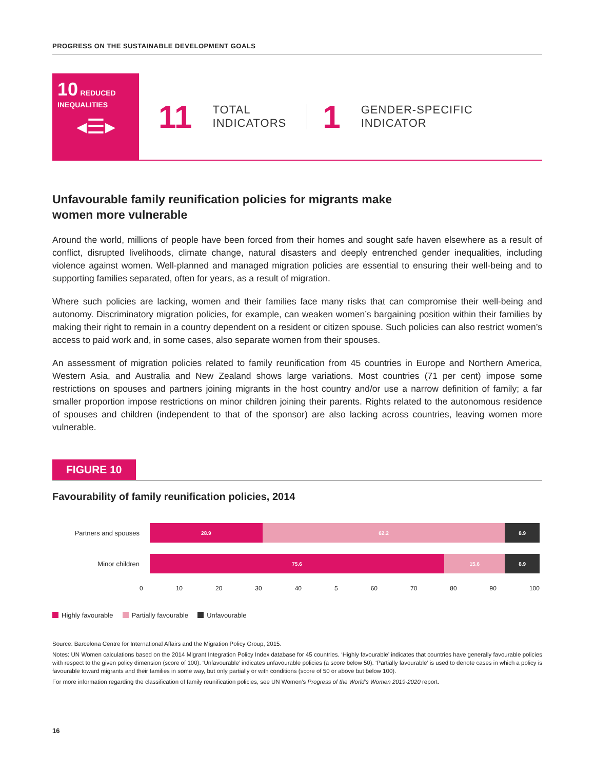PROGRESS ON THE SUSTAINABLE DEVELOPMENT GOALS
10 REDUCED INEQUALITIES
◂☰▸
11 TOTAL
INDICATORS 1 GENDER-SPECIFIC
INDICATOR
Unfavourable family reunification policies for migrants make
women more vulnerable
Around the world, millions of people have been forced from their homes and sought safe haven elsewhere as a result of conflict, disrupted livelihoods, climate change, natural disasters and deeply entrenched gender inequalities, including violence against women. Well-planned and managed migration policies are essential to ensuring their well-being and to supporting families separated, often for years, as a result of migration.
Where such policies are lacking, women and their families face many risks that can compromise their well-being and autonomy. Discriminatory migration policies, for example, can weaken women’s bargaining position within their families by making their right to remain in a country dependent on a resident or citizen spouse. Such policies can also restrict women’s access to paid work and, in some cases, also separate women from their spouses.
An assessment of migration policies related to family reunification from 45 countries in Europe and Northern America, Western Asia, and Australia and New Zealand shows large variations. Most countries (71 per cent) impose some restrictions on spouses and partners joining migrants in the host country and/or use a narrow definition of family; a far smaller proportion impose restrictions on minor children joining their parents. Rights related to the autonomous residence of spouses and children (independent to that of the sponsor) are also lacking across countries, leaving women more vulnerable.
FIGURE 10
Favourability of family reunification policies, 2014
Partners and spouses
28.9 62.2 8.9
Minor children
75.6 15.6 8.9
0 10 20 30 40 5 60 70 80 90 100
Highly favourable Partially favourable Unfavourable
Source: Barcelona Centre for International Affairs and the Migration Policy Group, 2015.
Notes: UN Women calculations based on the 2014 Migrant Integration Policy Index database for 45 countries. ‘Highly favourable’ indicates that countries have generally favourable policies with respect to the given policy dimension (score of 100). ‘Unfavourable’ indicates unfavourable policies (a score below 50). ‘Partially favourable’ is used to denote cases in which a policy is favourable toward migrants and their families in some way, but only partially or with conditions (score of 50 or above but below 100).
For more information regarding the classification of family reunification policies, see UN Women’s Progress of the World’s Women 2019-2020 report.
16